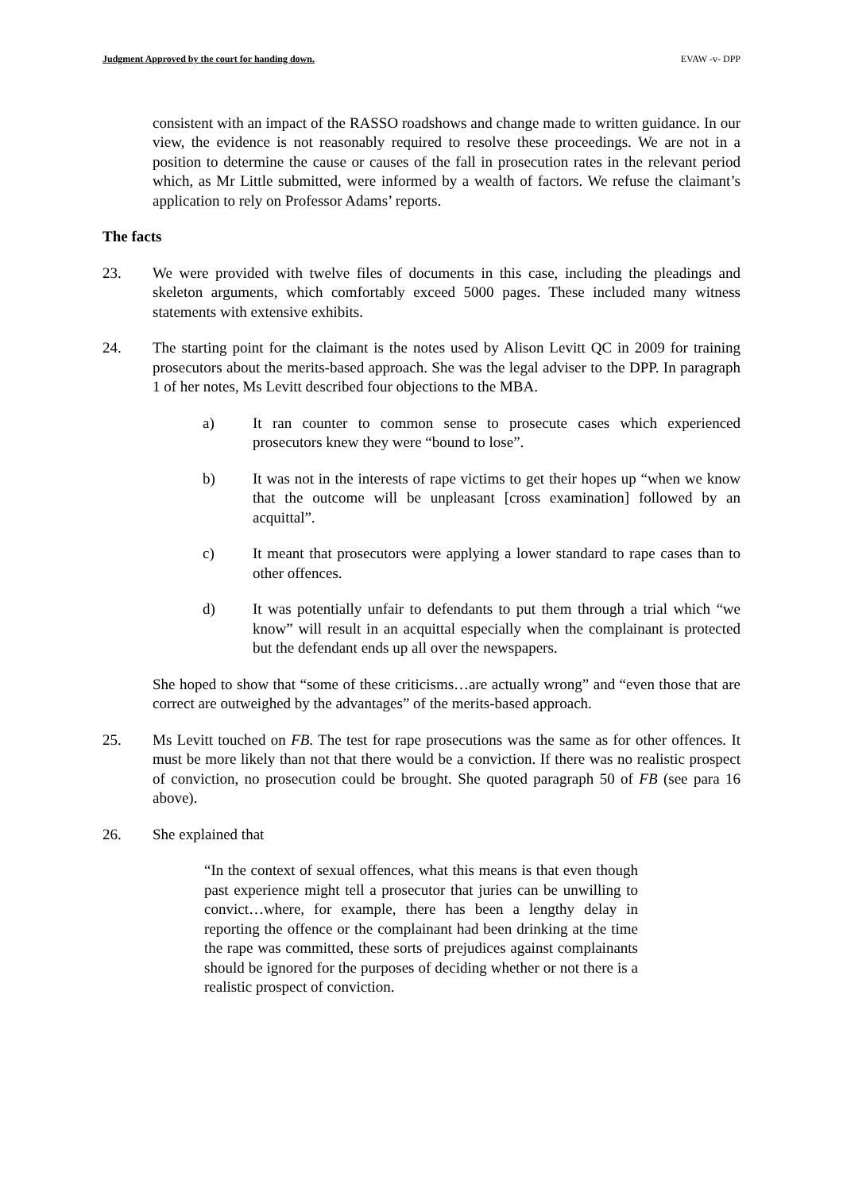Judgment Approved by the court for handing down. EVAW -v- DPP
consistent with an impact of the RASSO roadshows and change made to written guidance. In our view, the evidence is not reasonably required to resolve these proceedings. We are not in a position to determine the cause or causes of the fall in prosecution rates in the relevant period which, as Mr Little submitted, were informed by a wealth of factors. We refuse the claimant’s application to rely on Professor Adams’ reports.
The facts
23. We were provided with twelve files of documents in this case, including the pleadings and skeleton arguments, which comfortably exceed 5000 pages. These included many witness statements with extensive exhibits.
24. The starting point for the claimant is the notes used by Alison Levitt QC in 2009 for training prosecutors about the merits-based approach. She was the legal adviser to the DPP. In paragraph 1 of her notes, Ms Levitt described four objections to the MBA.
a) It ran counter to common sense to prosecute cases which experienced prosecutors knew they were “bound to lose”.
b) It was not in the interests of rape victims to get their hopes up “when we know that the outcome will be unpleasant [cross examination] followed by an acquittal”.
c) It meant that prosecutors were applying a lower standard to rape cases than to other offences.
d) It was potentially unfair to defendants to put them through a trial which “we know” will result in an acquittal especially when the complainant is protected but the defendant ends up all over the newspapers.
She hoped to show that “some of these criticisms…are actually wrong” and “even those that are correct are outweighed by the advantages” of the merits-based approach.
25. Ms Levitt touched on FB. The test for rape prosecutions was the same as for other offences. It must be more likely than not that there would be a conviction. If there was no realistic prospect of conviction, no prosecution could be brought. She quoted paragraph 50 of FB (see para 16 above).
26. She explained that
“In the context of sexual offences, what this means is that even though past experience might tell a prosecutor that juries can be unwilling to convict…where, for example, there has been a lengthy delay in reporting the offence or the complainant had been drinking at the time the rape was committed, these sorts of prejudices against complainants should be ignored for the purposes of deciding whether or not there is a realistic prospect of conviction.